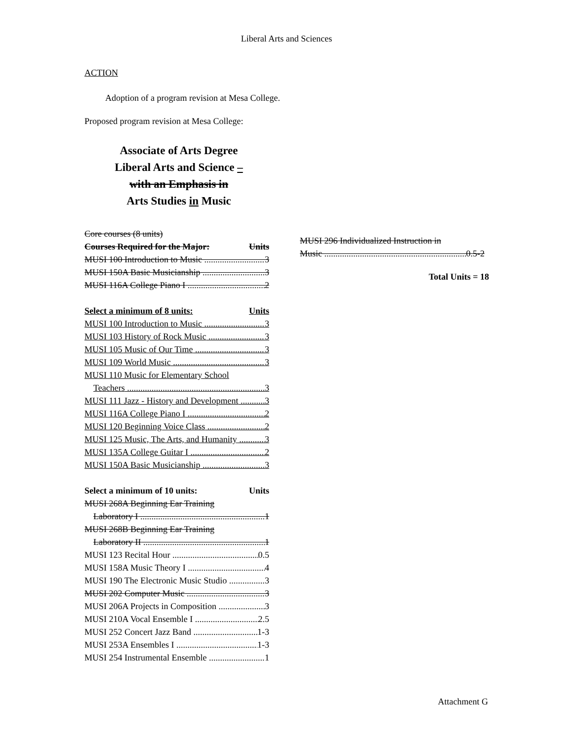Liberal Arts and Sciences
ACTION
Adoption of a program revision at Mesa College.
Proposed program revision at Mesa College:
Associate of Arts Degree
Liberal Arts and Science –
with an Emphasis in
Arts Studies in Music
Core courses (8 units)
Courses Required for the Major: Units
MUSI 100 Introduction to Music 3
MUSI 150A Basic Musicianship 3
MUSI 116A College Piano I 2
Select a minimum of 8 units: Units
MUSI 100 Introduction to Music 3
MUSI 103 History of Rock Music 3
MUSI 105 Music of Our Time 3
MUSI 109 World Music 3
MUSI 110 Music for Elementary School
Teachers 3
MUSI 111 Jazz - History and Development 3
MUSI 116A College Piano I 2
MUSI 120 Beginning Voice Class 2
MUSI 125 Music, The Arts, and Humanity 3
MUSI 135A College Guitar I 2
MUSI 150A Basic Musicianship 3
Select a minimum of 10 units: Units
MUSI 268A Beginning Ear Training
Laboratory I 1
MUSI 268B Beginning Ear Training
Laboratory II 1
MUSI 123 Recital Hour 0.5
MUSI 158A Music Theory I 4
MUSI 190 The Electronic Music Studio 3
MUSI 202 Computer Music 3
MUSI 206A Projects in Composition 3
MUSI 210A Vocal Ensemble I 2.5
MUSI 252 Concert Jazz Band 1-3
MUSI 253A Ensembles I 1-3
MUSI 254 Instrumental Ensemble 1
MUSI 296 Individualized Instruction in
Music 0.5-2
Total Units = 18
Attachment G